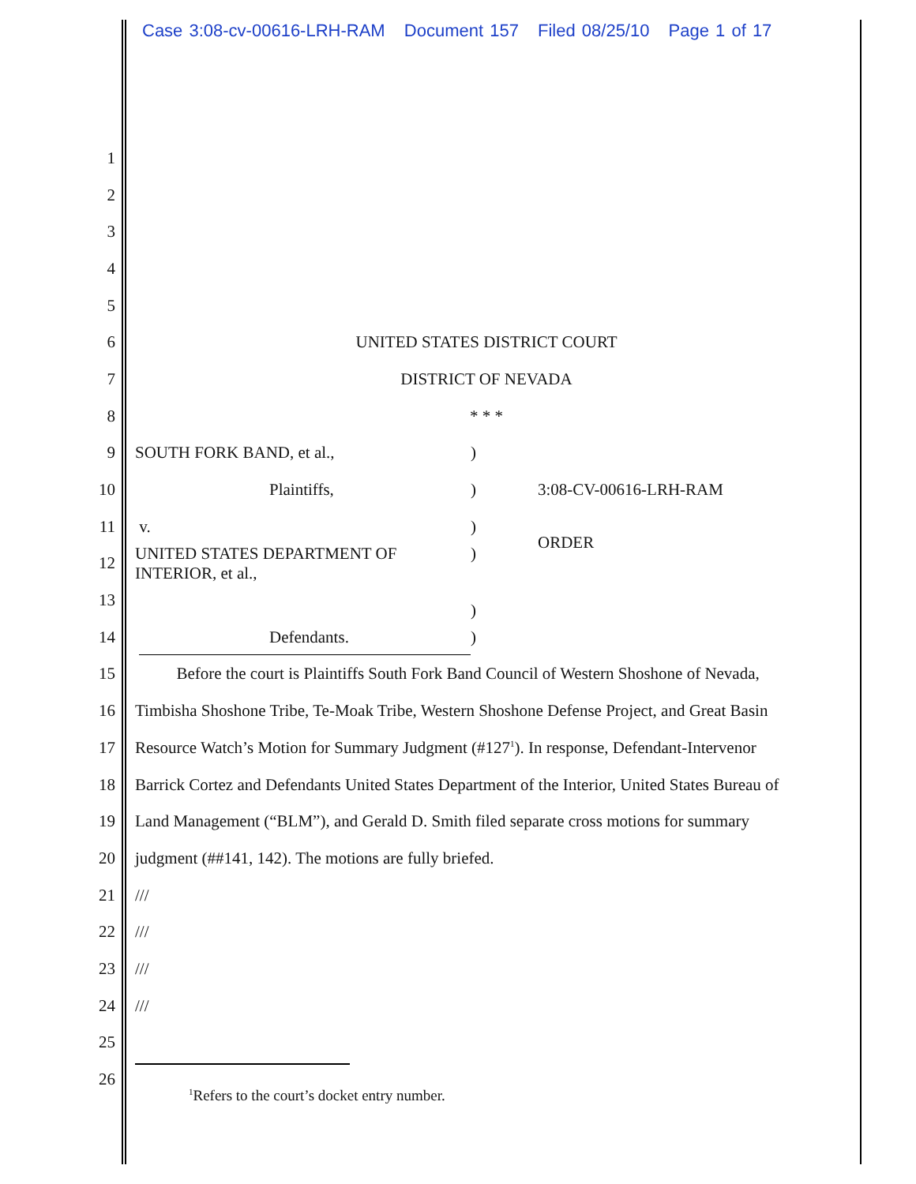Case 3:08-cv-00616-LRH-RAM Document 157 Filed 08/25/10 Page 1 of 17
1
2
3
4
5
6 UNITED STATES DISTRICT COURT
7 DISTRICT OF NEVADA
8 * * *
9 SOUTH FORK BAND, et al., )
10 Plaintiffs, ) 3:08-CV-00616-LRH-RAM
11 v. )
ORDER
12
UNITED STATES DEPARTMENT OF
INTERIOR, et al.,
)
13
)
14 Defendants. )
15
Before the court is Plaintiffs South Fork Band Council of Western Shoshone of Nevada,
16
Timbisha Shoshone Tribe, Te-Moak Tribe, Western Shoshone Defense Project, and Great Basin
17
Resource Watch’s Motion for Summary Judgment (#127<sup>1</sup>). In response, Defendant-Intervenor
18
Barrick Cortez and Defendants United States Department of the Interior, United States Bureau of
19
Land Management (“BLM”), and Gerald D. Smith filed separate cross motions for summary
20 judgment (##141, 142). The motions are fully briefed.
21 ///
22 ///
23 ///
24 ///
25
26
<sup>1</sup> Refers to the court’s docket entry number.